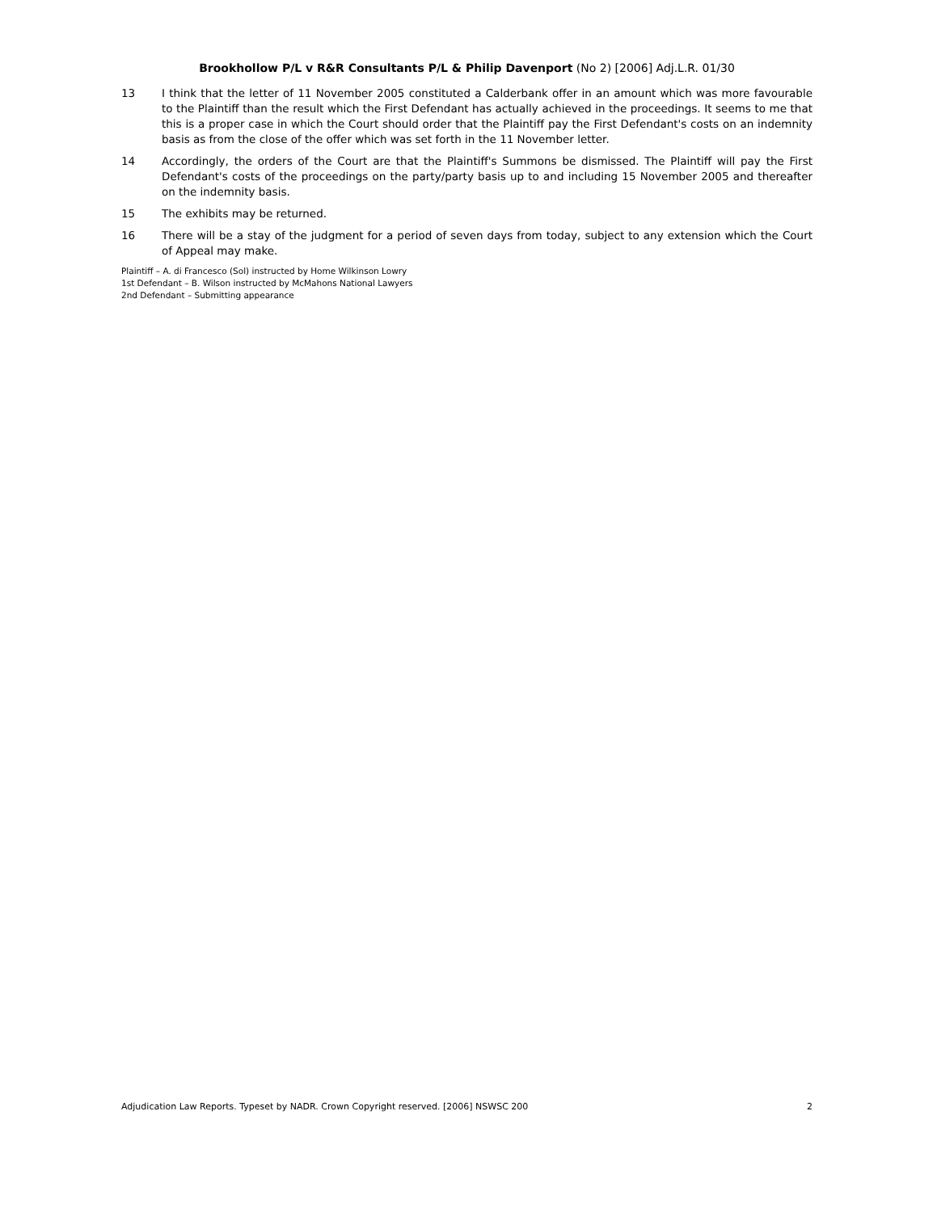Brookhollow P/L v R&R Consultants P/L & Philip Davenport (No 2) [2006] Adj.L.R. 01/30
13 I think that the letter of 11 November 2005 constituted a Calderbank offer in an amount which was more favourable to the Plaintiff than the result which the First Defendant has actually achieved in the proceedings. It seems to me that this is a proper case in which the Court should order that the Plaintiff pay the First Defendant's costs on an indemnity basis as from the close of the offer which was set forth in the 11 November letter.
14 Accordingly, the orders of the Court are that the Plaintiff's Summons be dismissed. The Plaintiff will pay the First Defendant's costs of the proceedings on the party/party basis up to and including 15 November 2005 and thereafter on the indemnity basis.
15 The exhibits may be returned.
16 There will be a stay of the judgment for a period of seven days from today, subject to any extension which the Court of Appeal may make.
Plaintiff – A. di Francesco (Sol) instructed by Home Wilkinson Lowry
1st Defendant – B. Wilson instructed by McMahons National Lawyers
2nd Defendant – Submitting appearance
Adjudication Law Reports. Typeset by NADR. Crown Copyright reserved. [2006] NSWSC 200 2